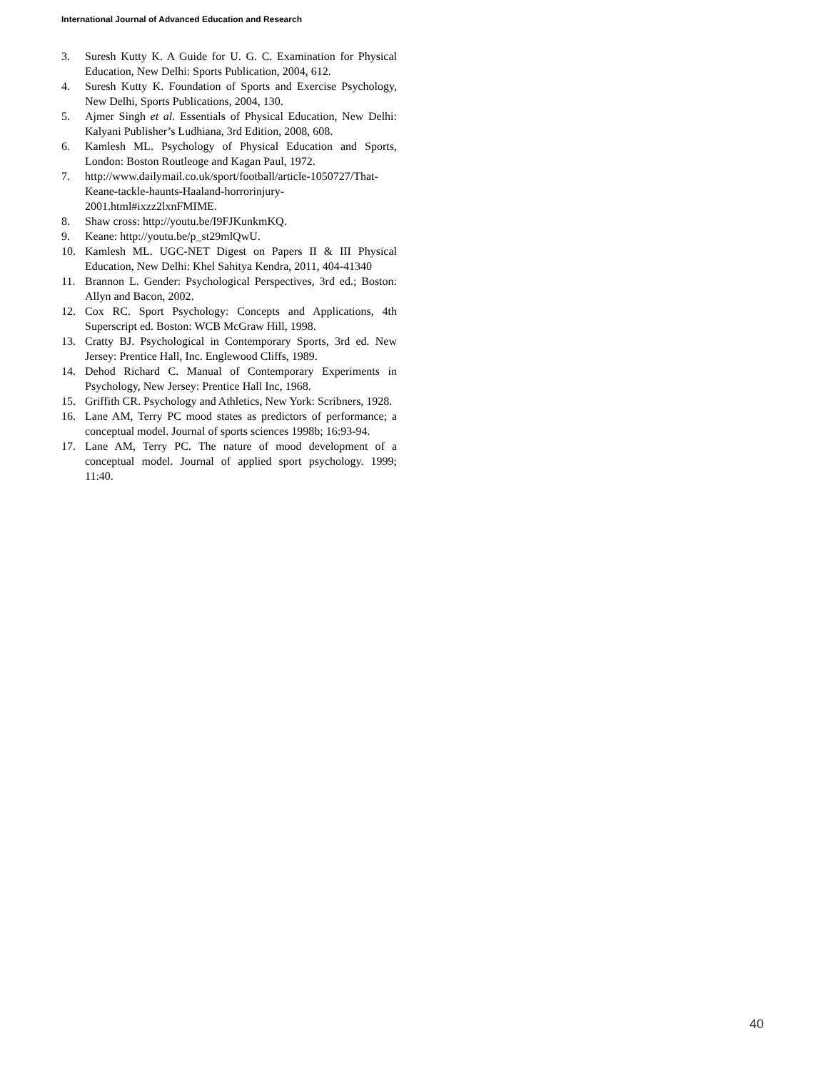International Journal of Advanced Education and Research
3. Suresh Kutty K. A Guide for U. G. C. Examination for Physical Education, New Delhi: Sports Publication, 2004, 612.
4. Suresh Kutty K. Foundation of Sports and Exercise Psychology, New Delhi, Sports Publications, 2004, 130.
5. Ajmer Singh et al. Essentials of Physical Education, New Delhi: Kalyani Publisher’s Ludhiana, 3rd Edition, 2008, 608.
6. Kamlesh ML. Psychology of Physical Education and Sports, London: Boston Routleoge and Kagan Paul, 1972.
7. http://www.dailymail.co.uk/sport/football/article-1050727/That-Keane-tackle-haunts-Haaland-horrorinjury-2001.html#ixzz2lxnFMIME.
8. Shaw cross: http://youtu.be/I9FJKunkmKQ.
9. Keane: http://youtu.be/p_st29mlQwU.
10. Kamlesh ML. UGC-NET Digest on Papers II & III Physical Education, New Delhi: Khel Sahitya Kendra, 2011, 404-41340
11. Brannon L. Gender: Psychological Perspectives, 3rd ed.; Boston: Allyn and Bacon, 2002.
12. Cox RC. Sport Psychology: Concepts and Applications, 4th Superscript ed. Boston: WCB McGraw Hill, 1998.
13. Cratty BJ. Psychological in Contemporary Sports, 3rd ed. New Jersey: Prentice Hall, Inc. Englewood Cliffs, 1989.
14. Dehod Richard C. Manual of Contemporary Experiments in Psychology, New Jersey: Prentice Hall Inc, 1968.
15. Griffith CR. Psychology and Athletics, New York: Scribners, 1928.
16. Lane AM, Terry PC mood states as predictors of performance; a conceptual model. Journal of sports sciences 1998b; 16:93-94.
17. Lane AM, Terry PC. The nature of mood development of a conceptual model. Journal of applied sport psychology. 1999; 11:40.
40